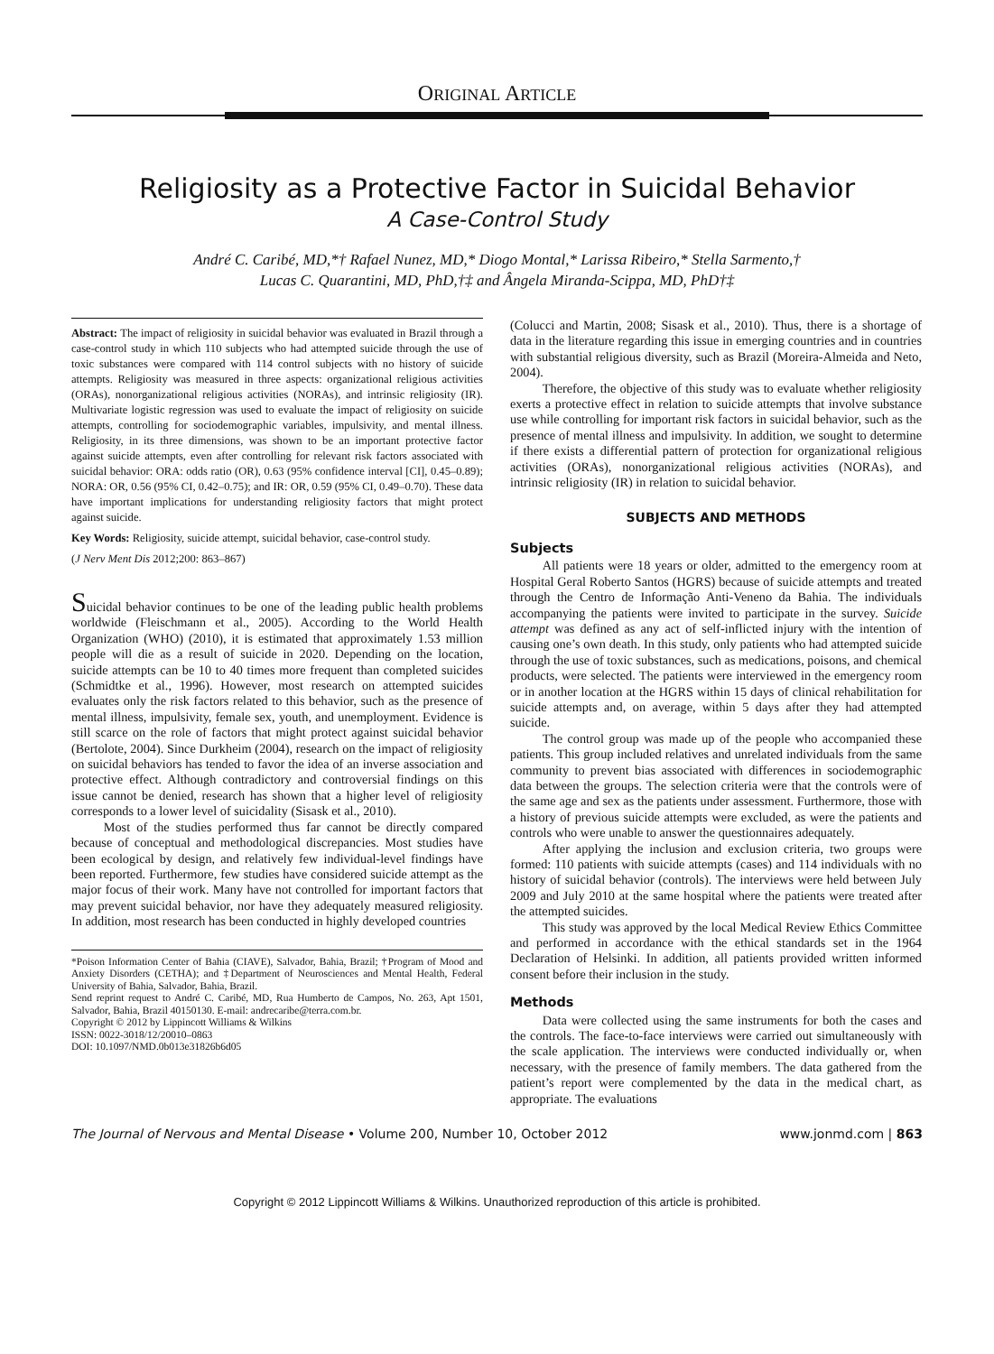ORIGINAL ARTICLE
Religiosity as a Protective Factor in Suicidal Behavior
A Case-Control Study
André C. Caribé, MD,*† Rafael Nunez, MD,* Diogo Montal,* Larissa Ribeiro,* Stella Sarmento,†
Lucas C. Quarantini, MD, PhD,†‡ and Ângela Miranda-Scippa, MD, PhD†‡
Abstract: The impact of religiosity in suicidal behavior was evaluated in Brazil through a case-control study in which 110 subjects who had attempted suicide through the use of toxic substances were compared with 114 control subjects with no history of suicide attempts. Religiosity was measured in three aspects: organizational religious activities (ORAs), nonorganizational religious activities (NORAs), and intrinsic religiosity (IR). Multivariate logistic regression was used to evaluate the impact of religiosity on suicide attempts, controlling for sociodemographic variables, impulsivity, and mental illness. Religiosity, in its three dimensions, was shown to be an important protective factor against suicide attempts, even after controlling for relevant risk factors associated with suicidal behavior: ORA: odds ratio (OR), 0.63 (95% confidence interval [CI], 0.45–0.89); NORA: OR, 0.56 (95% CI, 0.42–0.75); and IR: OR, 0.59 (95% CI, 0.49–0.70). These data have important implications for understanding religiosity factors that might protect against suicide.
Key Words: Religiosity, suicide attempt, suicidal behavior, case-control study.
(J Nerv Ment Dis 2012;200: 863–867)
Suicidal behavior continues to be one of the leading public health problems worldwide (Fleischmann et al., 2005). According to the World Health Organization (WHO) (2010), it is estimated that approximately 1.53 million people will die as a result of suicide in 2020. Depending on the location, suicide attempts can be 10 to 40 times more frequent than completed suicides (Schmidtke et al., 1996). However, most research on attempted suicides evaluates only the risk factors related to this behavior, such as the presence of mental illness, impulsivity, female sex, youth, and unemployment. Evidence is still scarce on the role of factors that might protect against suicidal behavior (Bertolote, 2004). Since Durkheim (2004), research on the impact of religiosity on suicidal behaviors has tended to favor the idea of an inverse association and protective effect. Although contradictory and controversial findings on this issue cannot be denied, research has shown that a higher level of religiosity corresponds to a lower level of suicidality (Sisask et al., 2010).
Most of the studies performed thus far cannot be directly compared because of conceptual and methodological discrepancies. Most studies have been ecological by design, and relatively few individual-level findings have been reported. Furthermore, few studies have considered suicide attempt as the major focus of their work. Many have not controlled for important factors that may prevent suicidal behavior, nor have they adequately measured religiosity. In addition, most research has been conducted in highly developed countries
*Poison Information Center of Bahia (CIAVE), Salvador, Bahia, Brazil; †Program of Mood and Anxiety Disorders (CETHA); and ‡Department of Neurosciences and Mental Health, Federal University of Bahia, Salvador, Bahia, Brazil.
Send reprint request to André C. Caribé, MD, Rua Humberto de Campos, No. 263, Apt 1501, Salvador, Bahia, Brazil 40150130. E-mail: andrecaribe@terra.com.br.
Copyright © 2012 by Lippincott Williams & Wilkins
ISSN: 0022-3018/12/20010–0863
DOI: 10.1097/NMD.0b013e31826b6d05
(Colucci and Martin, 2008; Sisask et al., 2010). Thus, there is a shortage of data in the literature regarding this issue in emerging countries and in countries with substantial religious diversity, such as Brazil (Moreira-Almeida and Neto, 2004).
Therefore, the objective of this study was to evaluate whether religiosity exerts a protective effect in relation to suicide attempts that involve substance use while controlling for important risk factors in suicidal behavior, such as the presence of mental illness and impulsivity. In addition, we sought to determine if there exists a differential pattern of protection for organizational religious activities (ORAs), nonorganizational religious activities (NORAs), and intrinsic religiosity (IR) in relation to suicidal behavior.
SUBJECTS AND METHODS
Subjects
All patients were 18 years or older, admitted to the emergency room at Hospital Geral Roberto Santos (HGRS) because of suicide attempts and treated through the Centro de Informação Anti-Veneno da Bahia. The individuals accompanying the patients were invited to participate in the survey. Suicide attempt was defined as any act of self-inflicted injury with the intention of causing one’s own death. In this study, only patients who had attempted suicide through the use of toxic substances, such as medications, poisons, and chemical products, were selected. The patients were interviewed in the emergency room or in another location at the HGRS within 15 days of clinical rehabilitation for suicide attempts and, on average, within 5 days after they had attempted suicide.
The control group was made up of the people who accompanied these patients. This group included relatives and unrelated individuals from the same community to prevent bias associated with differences in sociodemographic data between the groups. The selection criteria were that the controls were of the same age and sex as the patients under assessment. Furthermore, those with a history of previous suicide attempts were excluded, as were the patients and controls who were unable to answer the questionnaires adequately.
After applying the inclusion and exclusion criteria, two groups were formed: 110 patients with suicide attempts (cases) and 114 individuals with no history of suicidal behavior (controls). The interviews were held between July 2009 and July 2010 at the same hospital where the patients were treated after the attempted suicides.
This study was approved by the local Medical Review Ethics Committee and performed in accordance with the ethical standards set in the 1964 Declaration of Helsinki. In addition, all patients provided written informed consent before their inclusion in the study.
Methods
Data were collected using the same instruments for both the cases and the controls. The face-to-face interviews were carried out simultaneously with the scale application. The interviews were conducted individually or, when necessary, with the presence of family members. The data gathered from the patient’s report were complemented by the data in the medical chart, as appropriate. The evaluations
The Journal of Nervous and Mental Disease • Volume 200, Number 10, October 2012 www.jonmd.com | 863
Copyright © 2012 Lippincott Williams & Wilkins. Unauthorized reproduction of this article is prohibited.